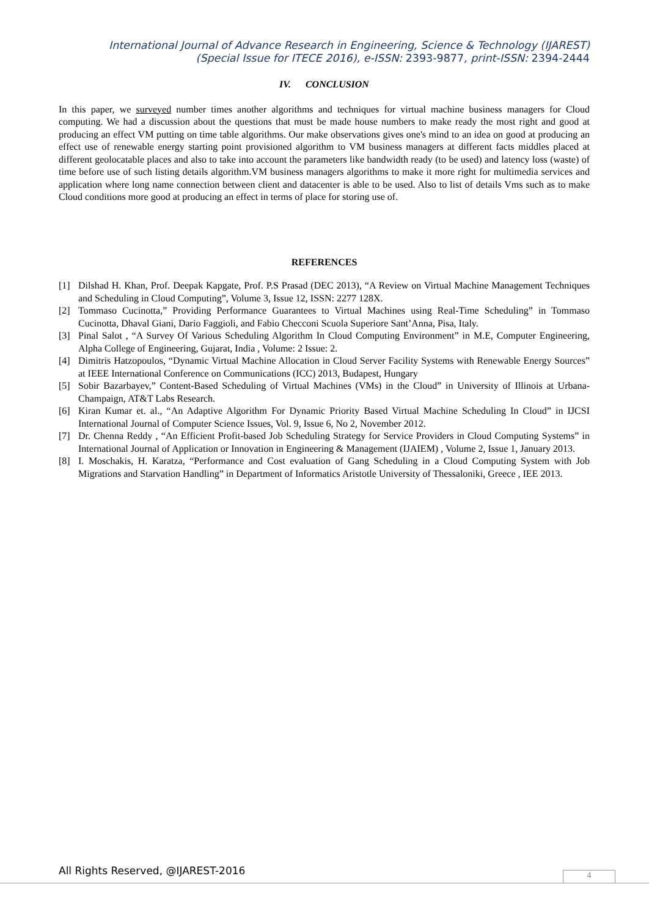International Journal of Advance Research in Engineering, Science & Technology (IJAREST)
(Special Issue for ITECE 2016), e-ISSN: 2393-9877, print-ISSN: 2394-2444
IV. CONCLUSION
In this paper, we surveyed number times another algorithms and techniques for virtual machine business managers for Cloud computing. We had a discussion about the questions that must be made house numbers to make ready the most right and good at producing an effect VM putting on time table algorithms. Our make observations gives one's mind to an idea on good at producing an effect use of renewable energy starting point provisioned algorithm to VM business managers at different facts middles placed at different geolocatable places and also to take into account the parameters like bandwidth ready (to be used) and latency loss (waste) of time before use of such listing details algorithm.VM business managers algorithms to make it more right for multimedia services and application where long name connection between client and datacenter is able to be used. Also to list of details Vms such as to make Cloud conditions more good at producing an effect in terms of place for storing use of.
REFERENCES
[1] Dilshad H. Khan, Prof. Deepak Kapgate, Prof. P.S Prasad (DEC 2013), “A Review on Virtual Machine Management Techniques and Scheduling in Cloud Computing”, Volume 3, Issue 12, ISSN: 2277 128X.
[2] Tommaso Cucinotta,” Providing Performance Guarantees to Virtual Machines using Real-Time Scheduling” in Tommaso Cucinotta, Dhaval Giani, Dario Faggioli, and Fabio Checconi Scuola Superiore Sant’Anna, Pisa, Italy.
[3] Pinal Salot , “A Survey Of Various Scheduling Algorithm In Cloud Computing Environment” in M.E, Computer Engineering, Alpha College of Engineering, Gujarat, India , Volume: 2 Issue: 2.
[4] Dimitris Hatzopoulos, “Dynamic Virtual Machine Allocation in Cloud Server Facility Systems with Renewable Energy Sources” at IEEE International Conference on Communications (ICC) 2013, Budapest, Hungary
[5] Sobir Bazarbayev,” Content-Based Scheduling of Virtual Machines (VMs) in the Cloud” in University of Illinois at Urbana-Champaign, AT&T Labs Research.
[6] Kiran Kumar et. al., “An Adaptive Algorithm For Dynamic Priority Based Virtual Machine Scheduling In Cloud” in IJCSI International Journal of Computer Science Issues, Vol. 9, Issue 6, No 2, November 2012.
[7] Dr. Chenna Reddy , “An Efficient Profit-based Job Scheduling Strategy for Service Providers in Cloud Computing Systems” in International Journal of Application or Innovation in Engineering & Management (IJAIEM) , Volume 2, Issue 1, January 2013.
[8] I. Moschakis, H. Karatza, “Performance and Cost evaluation of Gang Scheduling in a Cloud Computing System with Job Migrations and Starvation Handling” in Department of Informatics Aristotle University of Thessaloniki, Greece , IEE 2013.
All Rights Reserved, @IJAREST-2016
4